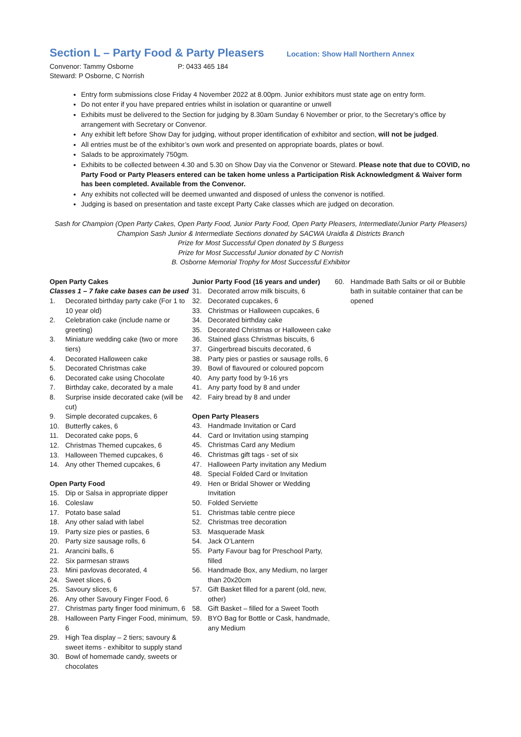Section L – Party Food & Party Pleasers Location: Show Hall Northern Annex
Convenor: Tammy Osborne P: 0433 465 184
Steward: P Osborne, C Norrish
Entry form submissions close Friday 4 November 2022 at 8.00pm. Junior exhibitors must state age on entry form.
Do not enter if you have prepared entries whilst in isolation or quarantine or unwell
Exhibits must be delivered to the Section for judging by 8.30am Sunday 6 November or prior, to the Secretary’s office by arrangement with Secretary or Convenor.
Any exhibit left before Show Day for judging, without proper identification of exhibitor and section, will not be judged.
All entries must be of the exhibitor’s own work and presented on appropriate boards, plates or bowl.
Salads to be approximately 750gm.
Exhibits to be collected between 4.30 and 5.30 on Show Day via the Convenor or Steward. Please note that due to COVID, no Party Food or Party Pleasers entered can be taken home unless a Participation Risk Acknowledgment & Waiver form has been completed. Available from the Convenor.
Any exhibits not collected will be deemed unwanted and disposed of unless the convenor is notified.
Judging is based on presentation and taste except Party Cake classes which are judged on decoration.
Sash for Champion (Open Party Cakes, Open Party Food, Junior Party Food, Open Party Pleasers, Intermediate/Junior Party Pleasers)
Champion Sash Junior & Intermediate Sections donated by SACWA Uraidla & Districts Branch
Prize for Most Successful Open donated by S Burgess
Prize for Most Successful Junior donated by C Norrish
B. Osborne Memorial Trophy for Most Successful Exhibitor
Open Party Cakes
Classes 1 – 7 fake cake bases can be used
1. Decorated birthday party cake (For 1 to 10 year old)
2. Celebration cake (include name or greeting)
3. Miniature wedding cake (two or more tiers)
4. Decorated Halloween cake
5. Decorated Christmas cake
6. Decorated cake using Chocolate
7. Birthday cake, decorated by a male
8. Surprise inside decorated cake (will be cut)
9. Simple decorated cupcakes, 6
10. Butterfly cakes, 6
11. Decorated cake pops, 6
12. Christmas Themed cupcakes, 6
13. Halloween Themed cupcakes, 6
14. Any other Themed cupcakes, 6
Open Party Food
15. Dip or Salsa in appropriate dipper
16. Coleslaw
17. Potato base salad
18. Any other salad with label
19. Party size pies or pasties, 6
20. Party size sausage rolls, 6
21. Arancini balls, 6
22. Six parmesan straws
23. Mini pavlovas decorated, 4
24. Sweet slices, 6
25. Savoury slices, 6
26. Any other Savoury Finger Food, 6
27. Christmas party finger food minimum, 6
28. Halloween Party Finger Food, minimum, 6
29. High Tea display – 2 tiers; savoury & sweet items - exhibitor to supply stand
30. Bowl of homemade candy, sweets or chocolates
Junior Party Food (16 years and under)
31. Decorated arrow milk biscuits, 6
32. Decorated cupcakes, 6
33. Christmas or Halloween cupcakes, 6
34. Decorated birthday cake
35. Decorated Christmas or Halloween cake
36. Stained glass Christmas biscuits, 6
37. Gingerbread biscuits decorated, 6
38. Party pies or pasties or sausage rolls, 6
39. Bowl of flavoured or coloured popcorn
40. Any party food by 9-16 yrs
41. Any party food by 8 and under
42. Fairy bread by 8 and under
Open Party Pleasers
43. Handmade Invitation or Card
44. Card or Invitation using stamping
45. Christmas Card any Medium
46. Christmas gift tags - set of six
47. Halloween Party invitation any Medium
48. Special Folded Card or Invitation
49. Hen or Bridal Shower or Wedding Invitation
50. Folded Serviette
51. Christmas table centre piece
52. Christmas tree decoration
53. Masquerade Mask
54. Jack O’Lantern
55. Party Favour bag for Preschool Party, filled
56. Handmade Box, any Medium, no larger than 20x20cm
57. Gift Basket filled for a parent (old, new, other)
58. Gift Basket – filled for a Sweet Tooth
59. BYO Bag for Bottle or Cask, handmade, any Medium
60. Handmade Bath Salts or oil or Bubble bath in suitable container that can be opened